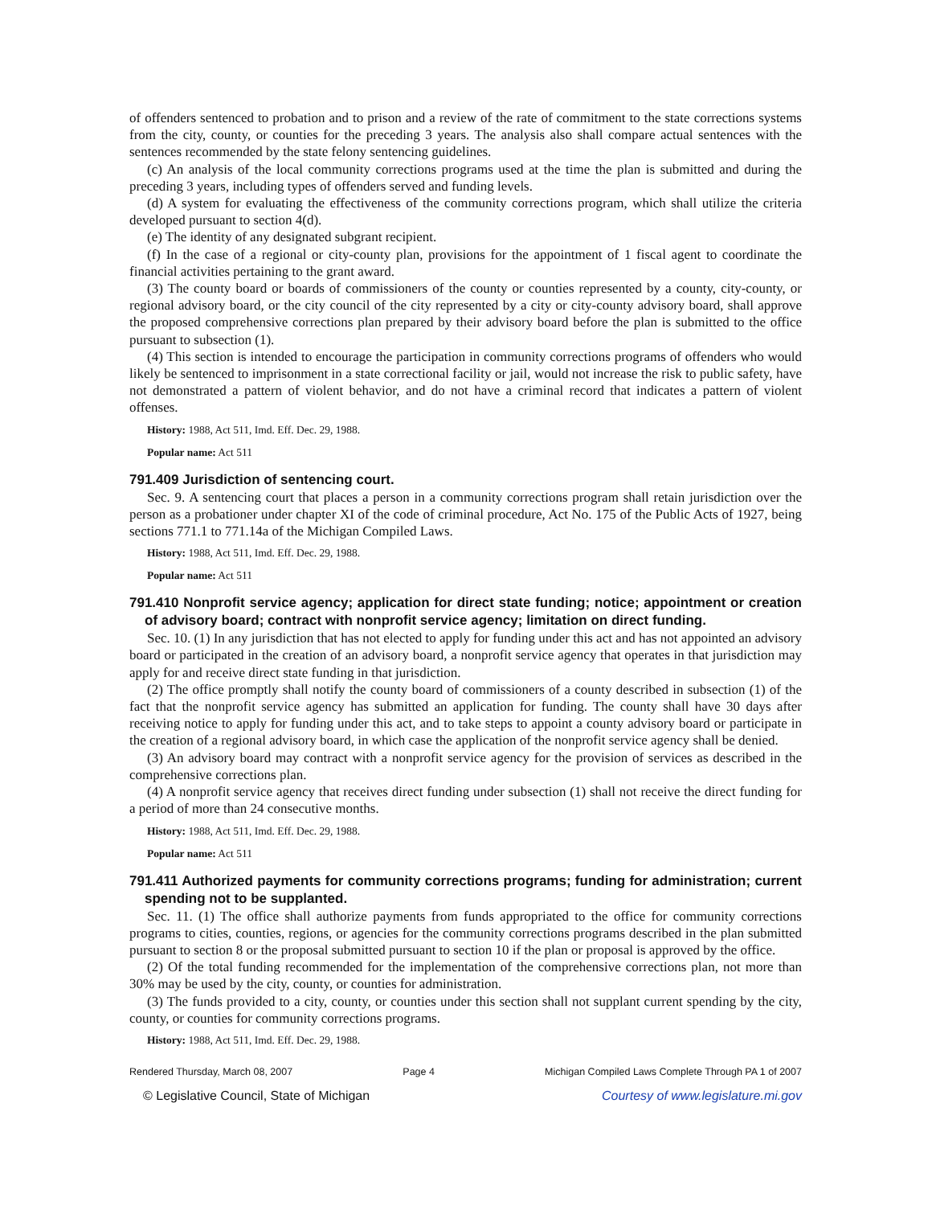of offenders sentenced to probation and to prison and a review of the rate of commitment to the state corrections systems from the city, county, or counties for the preceding 3 years. The analysis also shall compare actual sentences with the sentences recommended by the state felony sentencing guidelines.
(c) An analysis of the local community corrections programs used at the time the plan is submitted and during the preceding 3 years, including types of offenders served and funding levels.
(d) A system for evaluating the effectiveness of the community corrections program, which shall utilize the criteria developed pursuant to section 4(d).
(e) The identity of any designated subgrant recipient.
(f) In the case of a regional or city-county plan, provisions for the appointment of 1 fiscal agent to coordinate the financial activities pertaining to the grant award.
(3) The county board or boards of commissioners of the county or counties represented by a county, city-county, or regional advisory board, or the city council of the city represented by a city or city-county advisory board, shall approve the proposed comprehensive corrections plan prepared by their advisory board before the plan is submitted to the office pursuant to subsection (1).
(4) This section is intended to encourage the participation in community corrections programs of offenders who would likely be sentenced to imprisonment in a state correctional facility or jail, would not increase the risk to public safety, have not demonstrated a pattern of violent behavior, and do not have a criminal record that indicates a pattern of violent offenses.
History: 1988, Act 511, Imd. Eff. Dec. 29, 1988.
Popular name: Act 511
791.409 Jurisdiction of sentencing court.
Sec. 9. A sentencing court that places a person in a community corrections program shall retain jurisdiction over the person as a probationer under chapter XI of the code of criminal procedure, Act No. 175 of the Public Acts of 1927, being sections 771.1 to 771.14a of the Michigan Compiled Laws.
History: 1988, Act 511, Imd. Eff. Dec. 29, 1988.
Popular name: Act 511
791.410 Nonprofit service agency; application for direct state funding; notice; appointment or creation of advisory board; contract with nonprofit service agency; limitation on direct funding.
Sec. 10. (1) In any jurisdiction that has not elected to apply for funding under this act and has not appointed an advisory board or participated in the creation of an advisory board, a nonprofit service agency that operates in that jurisdiction may apply for and receive direct state funding in that jurisdiction.
(2) The office promptly shall notify the county board of commissioners of a county described in subsection (1) of the fact that the nonprofit service agency has submitted an application for funding. The county shall have 30 days after receiving notice to apply for funding under this act, and to take steps to appoint a county advisory board or participate in the creation of a regional advisory board, in which case the application of the nonprofit service agency shall be denied.
(3) An advisory board may contract with a nonprofit service agency for the provision of services as described in the comprehensive corrections plan.
(4) A nonprofit service agency that receives direct funding under subsection (1) shall not receive the direct funding for a period of more than 24 consecutive months.
History: 1988, Act 511, Imd. Eff. Dec. 29, 1988.
Popular name: Act 511
791.411 Authorized payments for community corrections programs; funding for administration; current spending not to be supplanted.
Sec. 11. (1) The office shall authorize payments from funds appropriated to the office for community corrections programs to cities, counties, regions, or agencies for the community corrections programs described in the plan submitted pursuant to section 8 or the proposal submitted pursuant to section 10 if the plan or proposal is approved by the office.
(2) Of the total funding recommended for the implementation of the comprehensive corrections plan, not more than 30% may be used by the city, county, or counties for administration.
(3) The funds provided to a city, county, or counties under this section shall not supplant current spending by the city, county, or counties for community corrections programs.
History: 1988, Act 511, Imd. Eff. Dec. 29, 1988.
Rendered Thursday, March 08, 2007 Page 4 Michigan Compiled Laws Complete Through PA 1 of 2007
© Legislative Council, State of Michigan Courtesy of www.legislature.mi.gov